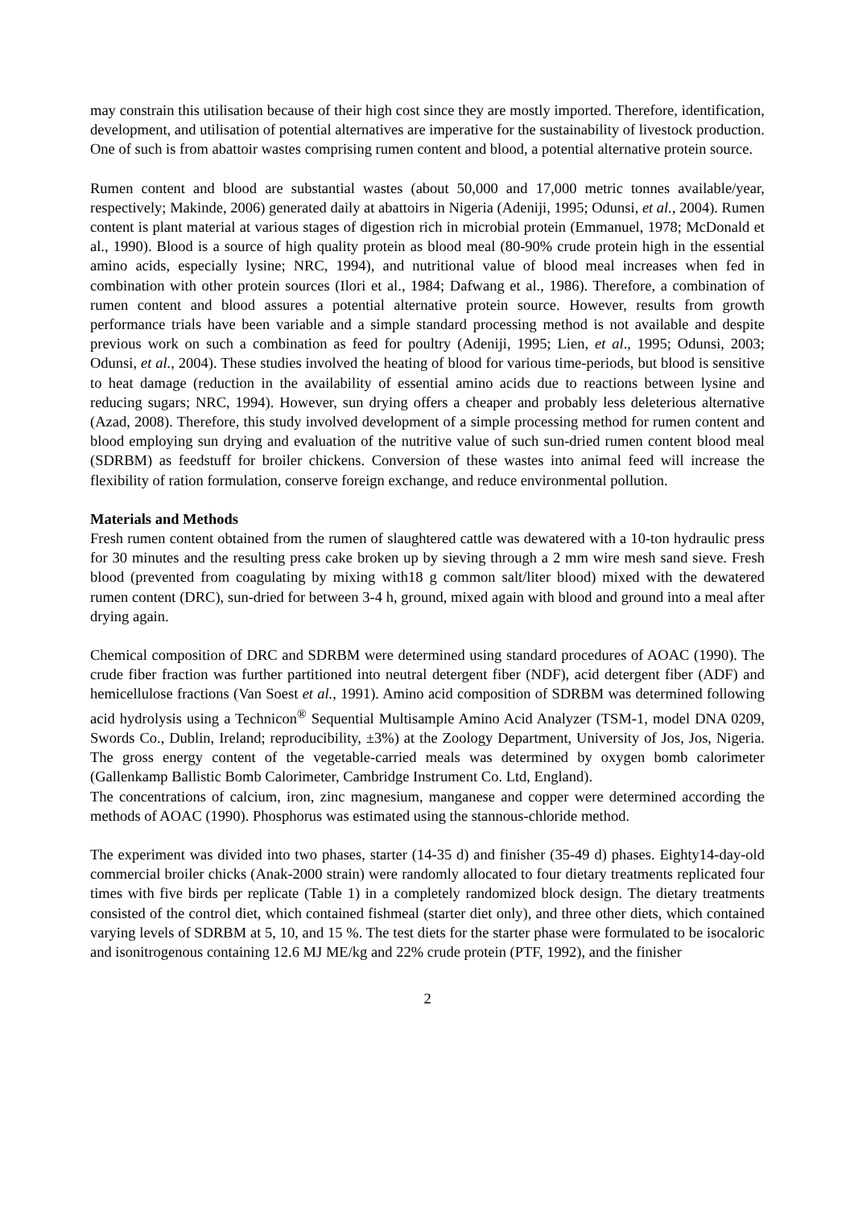may constrain this utilisation because of their high cost since they are mostly imported. Therefore, identification, development, and utilisation of potential alternatives are imperative for the sustainability of livestock production. One of such is from abattoir wastes comprising rumen content and blood, a potential alternative protein source.
Rumen content and blood are substantial wastes (about 50,000 and 17,000 metric tonnes available/year, respectively; Makinde, 2006) generated daily at abattoirs in Nigeria (Adeniji, 1995; Odunsi, et al., 2004). Rumen content is plant material at various stages of digestion rich in microbial protein (Emmanuel, 1978; McDonald et al., 1990). Blood is a source of high quality protein as blood meal (80-90% crude protein high in the essential amino acids, especially lysine; NRC, 1994), and nutritional value of blood meal increases when fed in combination with other protein sources (Ilori et al., 1984; Dafwang et al., 1986). Therefore, a combination of rumen content and blood assures a potential alternative protein source. However, results from growth performance trials have been variable and a simple standard processing method is not available and despite previous work on such a combination as feed for poultry (Adeniji, 1995; Lien, et al., 1995; Odunsi, 2003; Odunsi, et al., 2004). These studies involved the heating of blood for various time-periods, but blood is sensitive to heat damage (reduction in the availability of essential amino acids due to reactions between lysine and reducing sugars; NRC, 1994). However, sun drying offers a cheaper and probably less deleterious alternative (Azad, 2008). Therefore, this study involved development of a simple processing method for rumen content and blood employing sun drying and evaluation of the nutritive value of such sun-dried rumen content blood meal (SDRBM) as feedstuff for broiler chickens. Conversion of these wastes into animal feed will increase the flexibility of ration formulation, conserve foreign exchange, and reduce environmental pollution.
Materials and Methods
Fresh rumen content obtained from the rumen of slaughtered cattle was dewatered with a 10-ton hydraulic press for 30 minutes and the resulting press cake broken up by sieving through a 2 mm wire mesh sand sieve. Fresh blood (prevented from coagulating by mixing with18 g common salt/liter blood) mixed with the dewatered rumen content (DRC), sun-dried for between 3-4 h, ground, mixed again with blood and ground into a meal after drying again.
Chemical composition of DRC and SDRBM were determined using standard procedures of AOAC (1990). The crude fiber fraction was further partitioned into neutral detergent fiber (NDF), acid detergent fiber (ADF) and hemicellulose fractions (Van Soest et al., 1991). Amino acid composition of SDRBM was determined following acid hydrolysis using a Technicon<sup>®</sup> Sequential Multisample Amino Acid Analyzer (TSM-1, model DNA 0209, Swords Co., Dublin, Ireland; reproducibility, ±3%) at the Zoology Department, University of Jos, Jos, Nigeria. The gross energy content of the vegetable-carried meals was determined by oxygen bomb calorimeter (Gallenkamp Ballistic Bomb Calorimeter, Cambridge Instrument Co. Ltd, England).
The concentrations of calcium, iron, zinc magnesium, manganese and copper were determined according the methods of AOAC (1990). Phosphorus was estimated using the stannous-chloride method.
The experiment was divided into two phases, starter (14-35 d) and finisher (35-49 d) phases. Eighty14-day-old commercial broiler chicks (Anak-2000 strain) were randomly allocated to four dietary treatments replicated four times with five birds per replicate (Table 1) in a completely randomized block design. The dietary treatments consisted of the control diet, which contained fishmeal (starter diet only), and three other diets, which contained varying levels of SDRBM at 5, 10, and 15 %. The test diets for the starter phase were formulated to be isocaloric and isonitrogenous containing 12.6 MJ ME/kg and 22% crude protein (PTF, 1992), and the finisher
2